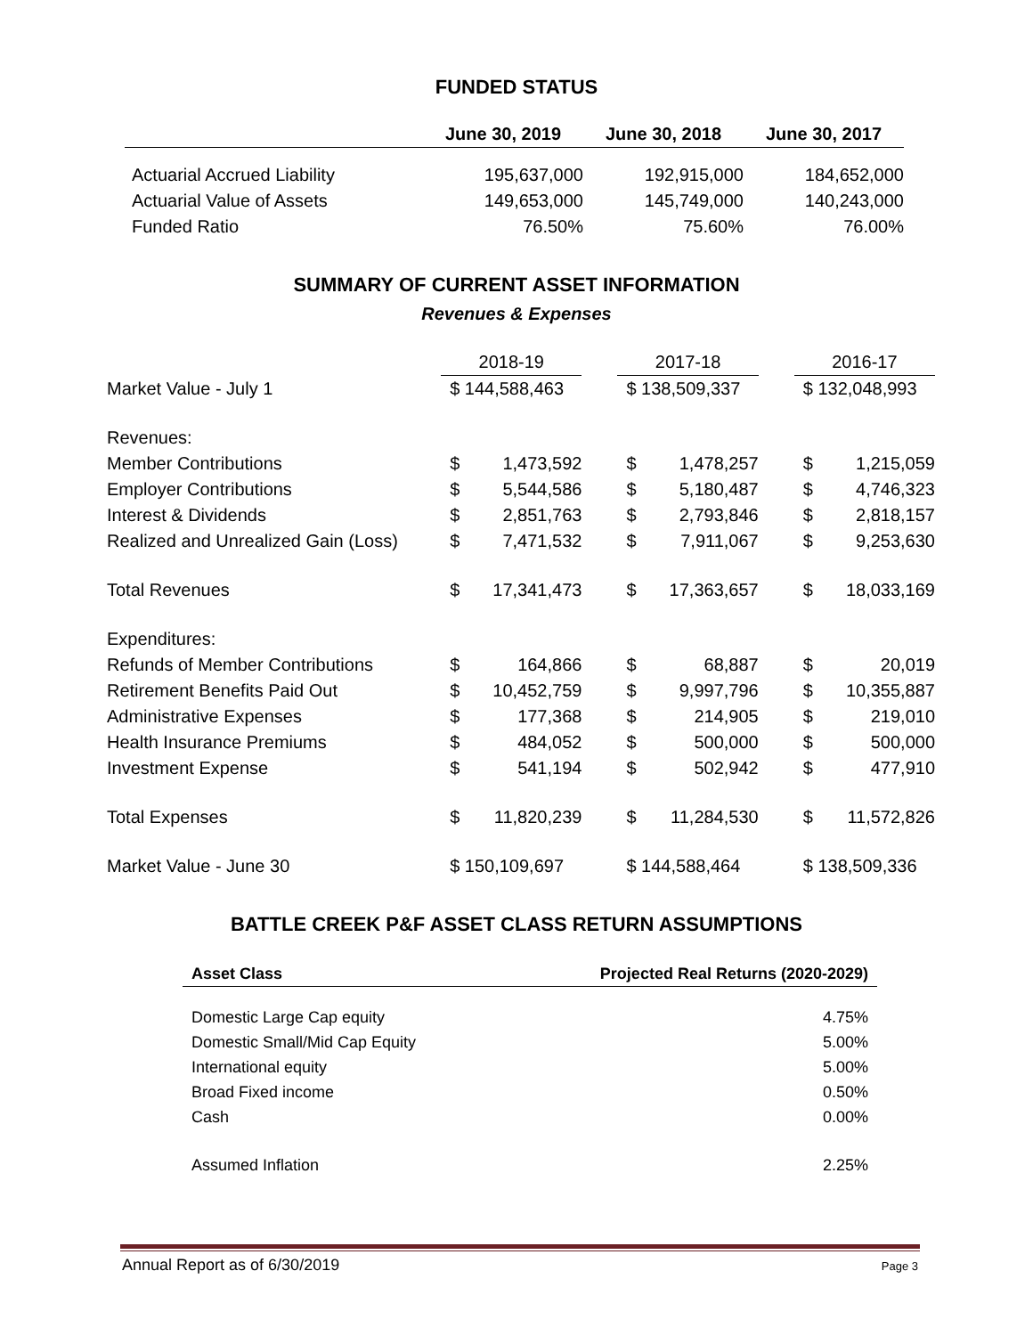FUNDED STATUS
| | June 30, 2019 | June 30, 2018 | June 30, 2017 |
| --- | --- | --- | --- |
| Actuarial Accrued Liability | 195,637,000 | 192,915,000 | 184,652,000 |
| Actuarial Value of Assets | 149,653,000 | 145,749,000 | 140,243,000 |
| Funded Ratio | 76.50% | 75.60% | 76.00% |
SUMMARY OF CURRENT ASSET INFORMATION
Revenues & Expenses
| | 2018-19 | | | 2017-18 | | | 2016-17 | |
| Market Value - July 1 | $ 144,588,463 | | | $ 138,509,337 | | | $ 132,048,993 | |
| Revenues: | | | | | | | | |
| Member Contributions | $ | 1,473,592 | | $ | 1,478,257 | | $ | 1,215,059 |
| Employer Contributions | $ | 5,544,586 | | $ | 5,180,487 | | $ | 4,746,323 |
| Interest & Dividends | $ | 2,851,763 | | $ | 2,793,846 | | $ | 2,818,157 |
| Realized and Unrealized Gain (Loss) | $ | 7,471,532 | | $ | 7,911,067 | | $ | 9,253,630 |
| Total Revenues | $ | 17,341,473 | | $ | 17,363,657 | | $ | 18,033,169 |
| Expenditures: | | | | | | | | |
| Refunds of Member Contributions | $ | 164,866 | | $ | 68,887 | | $ | 20,019 |
| Retirement Benefits Paid Out | $ | 10,452,759 | | $ | 9,997,796 | | $ | 10,355,887 |
| Administrative Expenses | $ | 177,368 | | $ | 214,905 | | $ | 219,010 |
| Health Insurance Premiums | $ | 484,052 | | $ | 500,000 | | $ | 500,000 |
| Investment Expense | $ | 541,194 | | $ | 502,942 | | $ | 477,910 |
| Total Expenses | $ | 11,820,239 | | $ | 11,284,530 | | $ | 11,572,826 |
| Market Value - June 30 | $ 150,109,697 | | | $ 144,588,464 | | | $ 138,509,336 | |
BATTLE CREEK P&F ASSET CLASS RETURN ASSUMPTIONS
| Asset Class | Projected Real Returns (2020-2029) |
| --- | --- |
| Domestic Large Cap equity | 4.75% |
| Domestic Small/Mid Cap Equity | 5.00% |
| International equity | 5.00% |
| Broad Fixed income | 0.50% |
| Cash | 0.00% |
| Assumed Inflation | 2.25% |
Annual Report as of 6/30/2019 Page 3